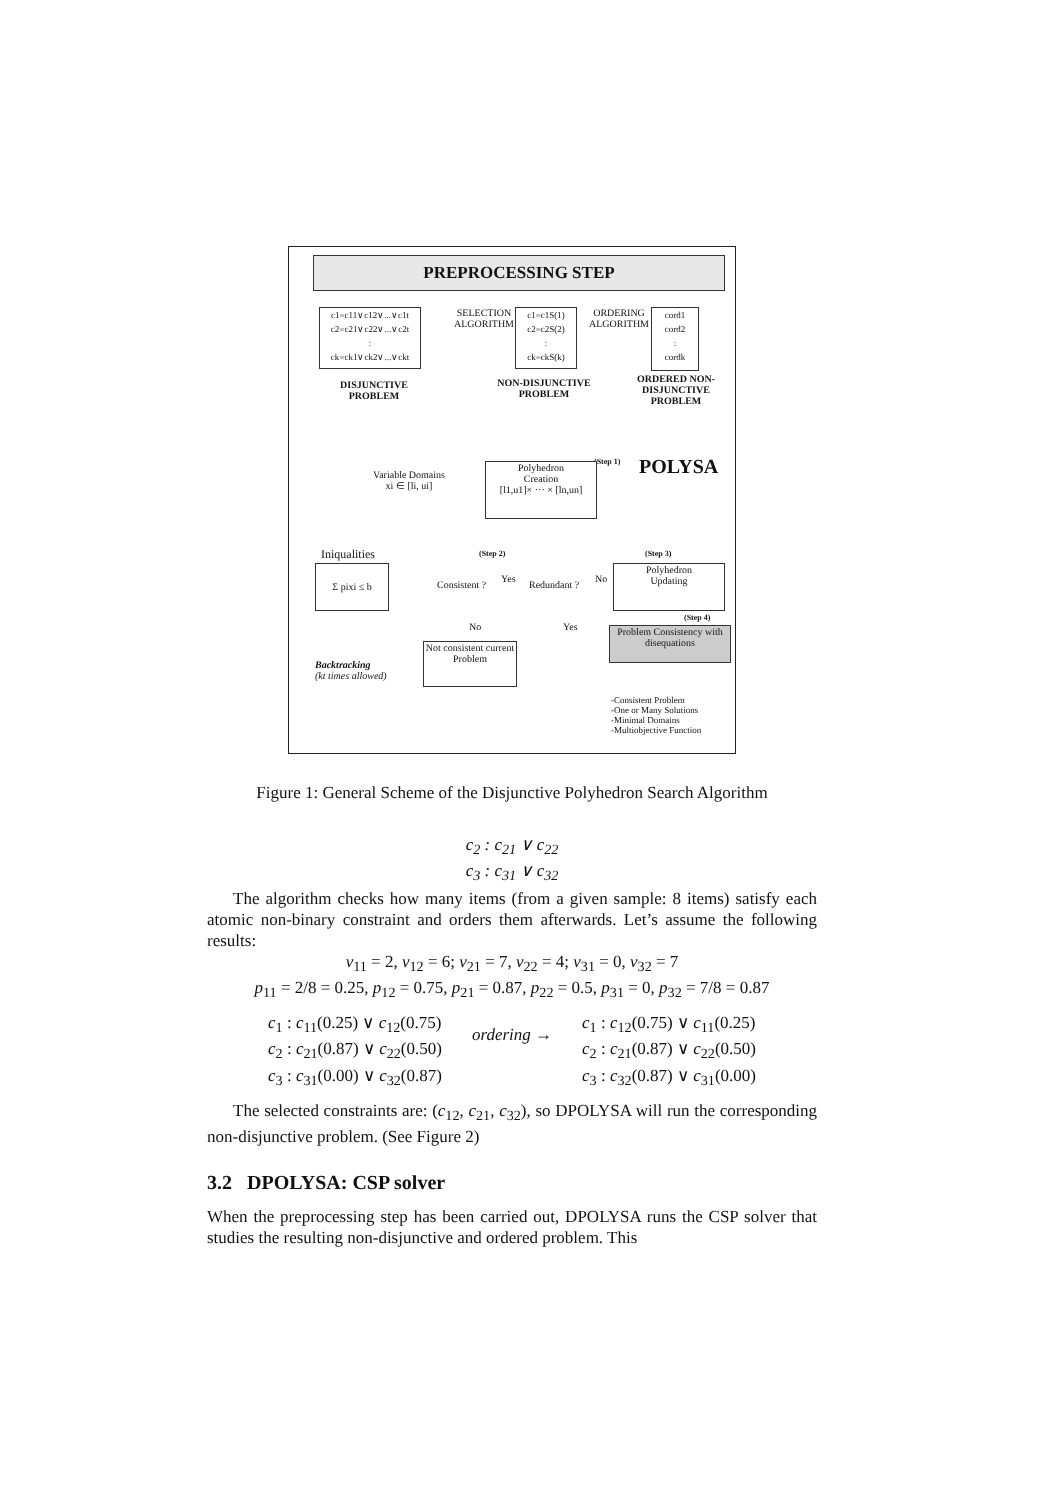PREPROCESSING STEP
c1=c11∨c12∨...∨c1t
c2=c21∨c22∨...∨c2t
:
ck=ck1∨ck2∨...∨ckt
SELECTION ALGORITHM
c1=c1S(1)
c2=c2S(2)
:
ck=ckS(k)
ORDERING ALGORITHM
cord1
cord2
:
cordk
DISJUNCTIVE PROBLEM
NON-DISJUNCTIVE PROBLEM
ORDERED NON-DISJUNCTIVE PROBLEM
POLYSA
(Step 1)
Variable Domains
xi ∈ [li, ui]
Polyhedron
Creation
[l1,u1]× ··· × [ln,un]
Iniqualities
Σ pixi ≤ b
(Step 2)
Consistent ?
Yes
Redundant ?
No
(Step 3)
Polyhedron
Updating
(Step 4)
No Yes
Problem Consistency with disequations
Not consistent current Problem
Backtracking
(kt times allowed)
-Consistent Problem
-One or Many Solutions
-Minimal Domains
-Multiobjective Function
Figure 1: General Scheme of the Disjunctive Polyhedron Search Algorithm
c<sub>2</sub> : c<sub>21</sub> ∨ c<sub>22</sub>
c<sub>3</sub> : c<sub>31</sub> ∨ c<sub>32</sub>
The algorithm checks how many items (from a given sample: 8 items) satisfy each atomic non-binary constraint and orders them afterwards. Let’s assume the following results:
v<sub>11</sub> = 2, v<sub>12</sub> = 6; v<sub>21</sub> = 7, v<sub>22</sub> = 4; v<sub>31</sub> = 0, v<sub>32</sub> = 7
p<sub>11</sub> = 2/8 = 0.25, p<sub>12</sub> = 0.75, p<sub>21</sub> = 0.87, p<sub>22</sub> = 0.5, p<sub>31</sub> = 0, p<sub>32</sub> = 7/8 = 0.87
c<sub>1</sub> : c<sub>11</sub>(0.25) ∨ c<sub>12</sub>(0.75)
c<sub>2</sub> : c<sub>21</sub>(0.87) ∨ c<sub>22</sub>(0.50)
c<sub>3</sub> : c<sub>31</sub>(0.00) ∨ c<sub>32</sub>(0.87)
ordering →
c<sub>1</sub> : c<sub>12</sub>(0.75) ∨ c<sub>11</sub>(0.25)
c<sub>2</sub> : c<sub>21</sub>(0.87) ∨ c<sub>22</sub>(0.50)
c<sub>3</sub> : c<sub>32</sub>(0.87) ∨ c<sub>31</sub>(0.00)
The selected constraints are: (c<sub>12</sub>, c<sub>21</sub>, c<sub>32</sub>), so DPOLYSA will run the corresponding non-disjunctive problem. (See Figure 2)
3.2 DPOLYSA: CSP solver
When the preprocessing step has been carried out, DPOLYSA runs the CSP solver that studies the resulting non-disjunctive and ordered problem. This